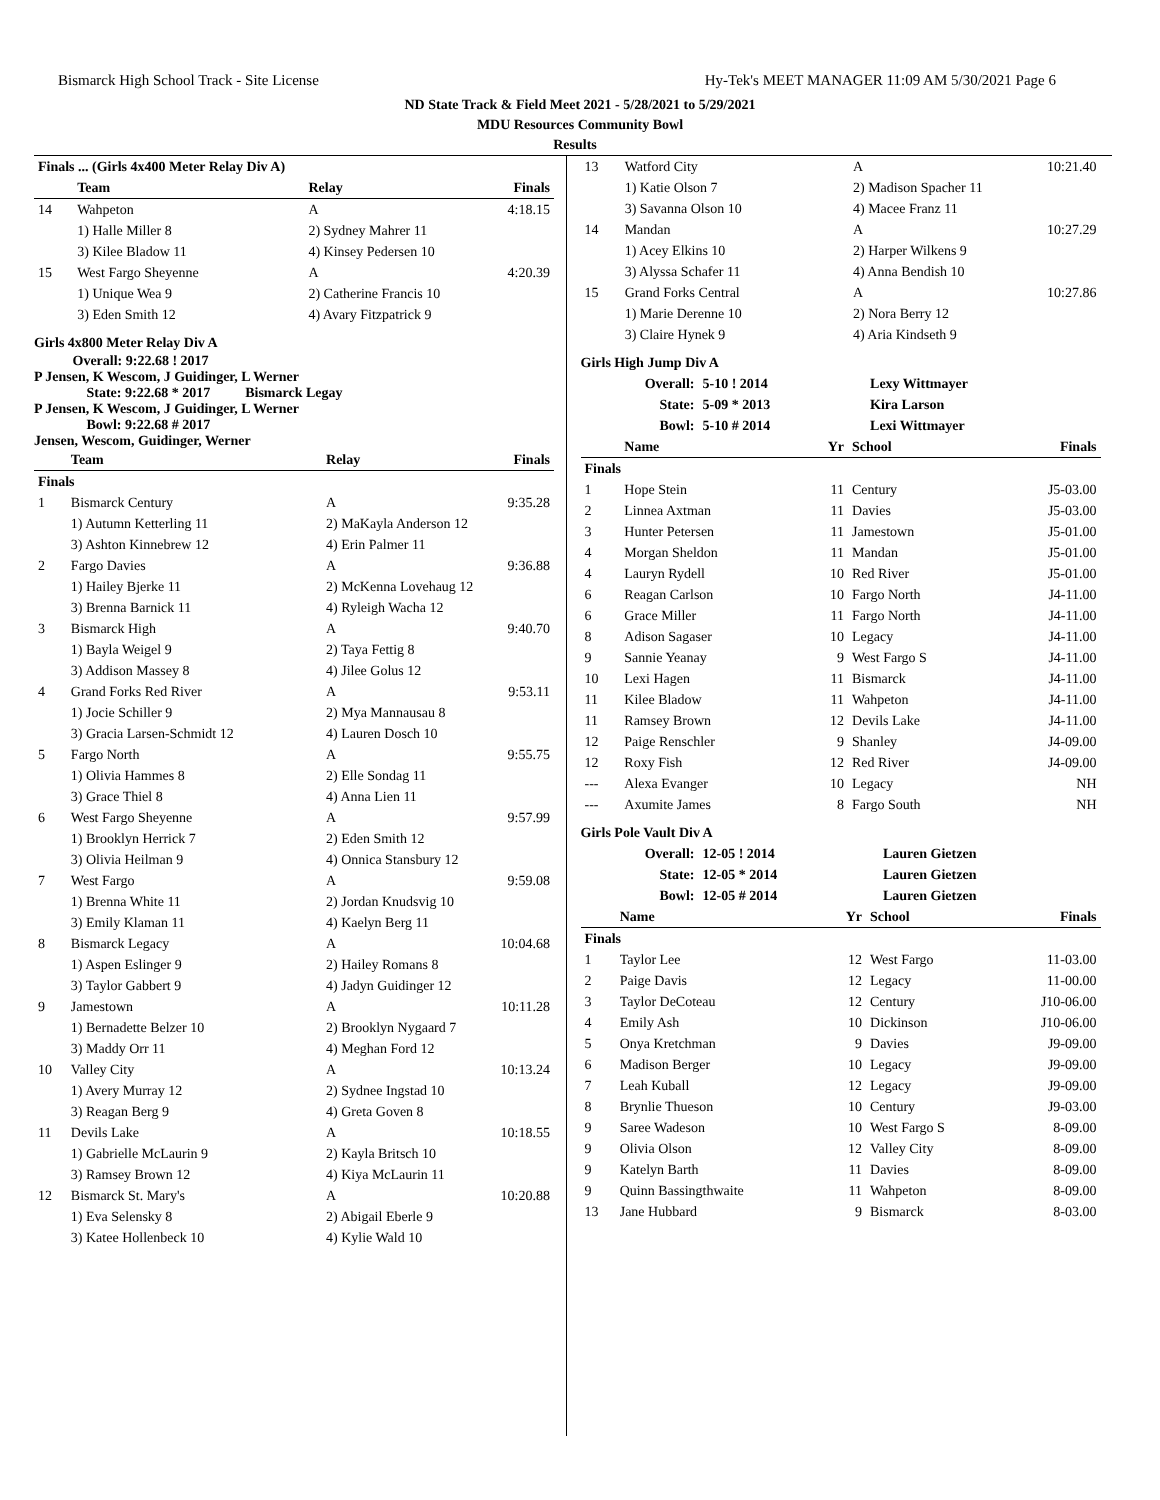Bismarck High School Track - Site License Hy-Tek's MEET MANAGER 11:09 AM 5/30/2021 Page 6
ND State Track & Field Meet 2021 - 5/28/2021 to 5/29/2021
MDU Resources Community Bowl
Results
| Finals ... (Girls 4x400 Meter Relay Div A) | | | |
| | Team | Relay | Finals |
| 14 | Wahpeton | A | 4:18.15 |
| | 1) Halle Miller 8 | 2) Sydney Mahrer 11 | |
| | 3) Kilee Bladow 11 | 4) Kinsey Pedersen 10 | |
| 15 | West Fargo Sheyenne | A | 4:20.39 |
| | 1) Unique Wea 9 | 2) Catherine Francis 10 | |
| | 3) Eden Smith 12 | 4) Avary Fitzpatrick 9 | |
Girls 4x800 Meter Relay Div A
Overall: 9:22.68 ! 2017
P Jensen, K Wescom, J Guidinger, L Werner
State: 9:22.68 * 2017 Bismarck Legay
P Jensen, K Wescom, J Guidinger, L Werner
Bowl: 9:22.68 # 2017
Jensen, Wescom, Guidinger, Werner
| | Team | Relay | Finals |
| --- | --- | --- | --- |
| Finals | | | |
| 1 | Bismarck Century | A | 9:35.28 |
| | 1) Autumn Ketterling 11 | 2) MaKayla Anderson 12 | |
| | 3) Ashton Kinnebrew 12 | 4) Erin Palmer 11 | |
| 2 | Fargo Davies | A | 9:36.88 |
| | 1) Hailey Bjerke 11 | 2) McKenna Lovehaug 12 | |
| | 3) Brenna Barnick 11 | 4) Ryleigh Wacha 12 | |
| 3 | Bismarck High | A | 9:40.70 |
| | 1) Bayla Weigel 9 | 2) Taya Fettig 8 | |
| | 3) Addison Massey 8 | 4) Jilee Golus 12 | |
| 4 | Grand Forks Red River | A | 9:53.11 |
| | 1) Jocie Schiller 9 | 2) Mya Mannausau 8 | |
| | 3) Gracia Larsen-Schmidt 12 | 4) Lauren Dosch 10 | |
| 5 | Fargo North | A | 9:55.75 |
| | 1) Olivia Hammes 8 | 2) Elle Sondag 11 | |
| | 3) Grace Thiel 8 | 4) Anna Lien 11 | |
| 6 | West Fargo Sheyenne | A | 9:57.99 |
| | 1) Brooklyn Herrick 7 | 2) Eden Smith 12 | |
| | 3) Olivia Heilman 9 | 4) Onnica Stansbury 12 | |
| 7 | West Fargo | A | 9:59.08 |
| | 1) Brenna White 11 | 2) Jordan Knudsvig 10 | |
| | 3) Emily Klaman 11 | 4) Kaelyn Berg 11 | |
| 8 | Bismarck Legacy | A | 10:04.68 |
| | 1) Aspen Eslinger 9 | 2) Hailey Romans 8 | |
| | 3) Taylor Gabbert 9 | 4) Jadyn Guidinger 12 | |
| 9 | Jamestown | A | 10:11.28 |
| | 1) Bernadette Belzer 10 | 2) Brooklyn Nygaard 7 | |
| | 3) Maddy Orr 11 | 4) Meghan Ford 12 | |
| 10 | Valley City | A | 10:13.24 |
| | 1) Avery Murray 12 | 2) Sydnee Ingstad 10 | |
| | 3) Reagan Berg 9 | 4) Greta Goven 8 | |
| 11 | Devils Lake | A | 10:18.55 |
| | 1) Gabrielle McLaurin 9 | 2) Kayla Britsch 10 | |
| | 3) Ramsey Brown 12 | 4) Kiya McLaurin 11 | |
| 12 | Bismarck St. Mary's | A | 10:20.88 |
| | 1) Eva Selensky 8 | 2) Abigail Eberle 9 | |
| | 3) Katee Hollenbeck 10 | 4) Kylie Wald 10 | |
| 13 | Watford City | A | 10:21.40 |
| | 1) Katie Olson 7 | 2) Madison Spacher 11 | |
| | 3) Savanna Olson 10 | 4) Macee Franz 11 | |
| 14 | Mandan | A | 10:27.29 |
| | 1) Acey Elkins 10 | 2) Harper Wilkens 9 | |
| | 3) Alyssa Schafer 11 | 4) Anna Bendish 10 | |
| 15 | Grand Forks Central | A | 10:27.86 |
| | 1) Marie Derenne 10 | 2) Nora Berry 12 | |
| | 3) Claire Hynek 9 | 4) Aria Kindseth 9 | |
Girls High Jump Div A
| Overall: | 5-10 ! 2014 | Lexy Wittmayer |
| State: | 5-09 * 2013 | Kira Larson |
| Bowl: | 5-10 # 2014 | Lexi Wittmayer |
| | Name | Yr | School | Finals |
| --- | --- | --- | --- | --- |
| Finals | | | | |
| 1 | Hope Stein | 11 | Century | J5-03.00 |
| 2 | Linnea Axtman | 11 | Davies | J5-03.00 |
| 3 | Hunter Petersen | 11 | Jamestown | J5-01.00 |
| 4 | Morgan Sheldon | 11 | Mandan | J5-01.00 |
| 4 | Lauryn Rydell | 10 | Red River | J5-01.00 |
| 6 | Reagan Carlson | 10 | Fargo North | J4-11.00 |
| 6 | Grace Miller | 11 | Fargo North | J4-11.00 |
| 8 | Adison Sagaser | 10 | Legacy | J4-11.00 |
| 9 | Sannie Yeanay | 9 | West Fargo S | J4-11.00 |
| 10 | Lexi Hagen | 11 | Bismarck | J4-11.00 |
| 11 | Kilee Bladow | 11 | Wahpeton | J4-11.00 |
| 11 | Ramsey Brown | 12 | Devils Lake | J4-11.00 |
| 12 | Paige Renschler | 9 | Shanley | J4-09.00 |
| 12 | Roxy Fish | 12 | Red River | J4-09.00 |
| --- | Alexa Evanger | 10 | Legacy | NH |
| --- | Axumite James | 8 | Fargo South | NH |
Girls Pole Vault Div A
| Overall: | 12-05 ! 2014 | Lauren Gietzen |
| State: | 12-05 * 2014 | Lauren Gietzen |
| Bowl: | 12-05 # 2014 | Lauren Gietzen |
| | Name | Yr | School | Finals |
| --- | --- | --- | --- | --- |
| Finals | | | | |
| 1 | Taylor Lee | 12 | West Fargo | 11-03.00 |
| 2 | Paige Davis | 12 | Legacy | 11-00.00 |
| 3 | Taylor DeCoteau | 12 | Century | J10-06.00 |
| 4 | Emily Ash | 10 | Dickinson | J10-06.00 |
| 5 | Onya Kretchman | 9 | Davies | J9-09.00 |
| 6 | Madison Berger | 10 | Legacy | J9-09.00 |
| 7 | Leah Kuball | 12 | Legacy | J9-09.00 |
| 8 | Brynlie Thueson | 10 | Century | J9-03.00 |
| 9 | Saree Wadeson | 10 | West Fargo S | 8-09.00 |
| 9 | Olivia Olson | 12 | Valley City | 8-09.00 |
| 9 | Katelyn Barth | 11 | Davies | 8-09.00 |
| 9 | Quinn Bassingthwaite | 11 | Wahpeton | 8-09.00 |
| 13 | Jane Hubbard | 9 | Bismarck | 8-03.00 |